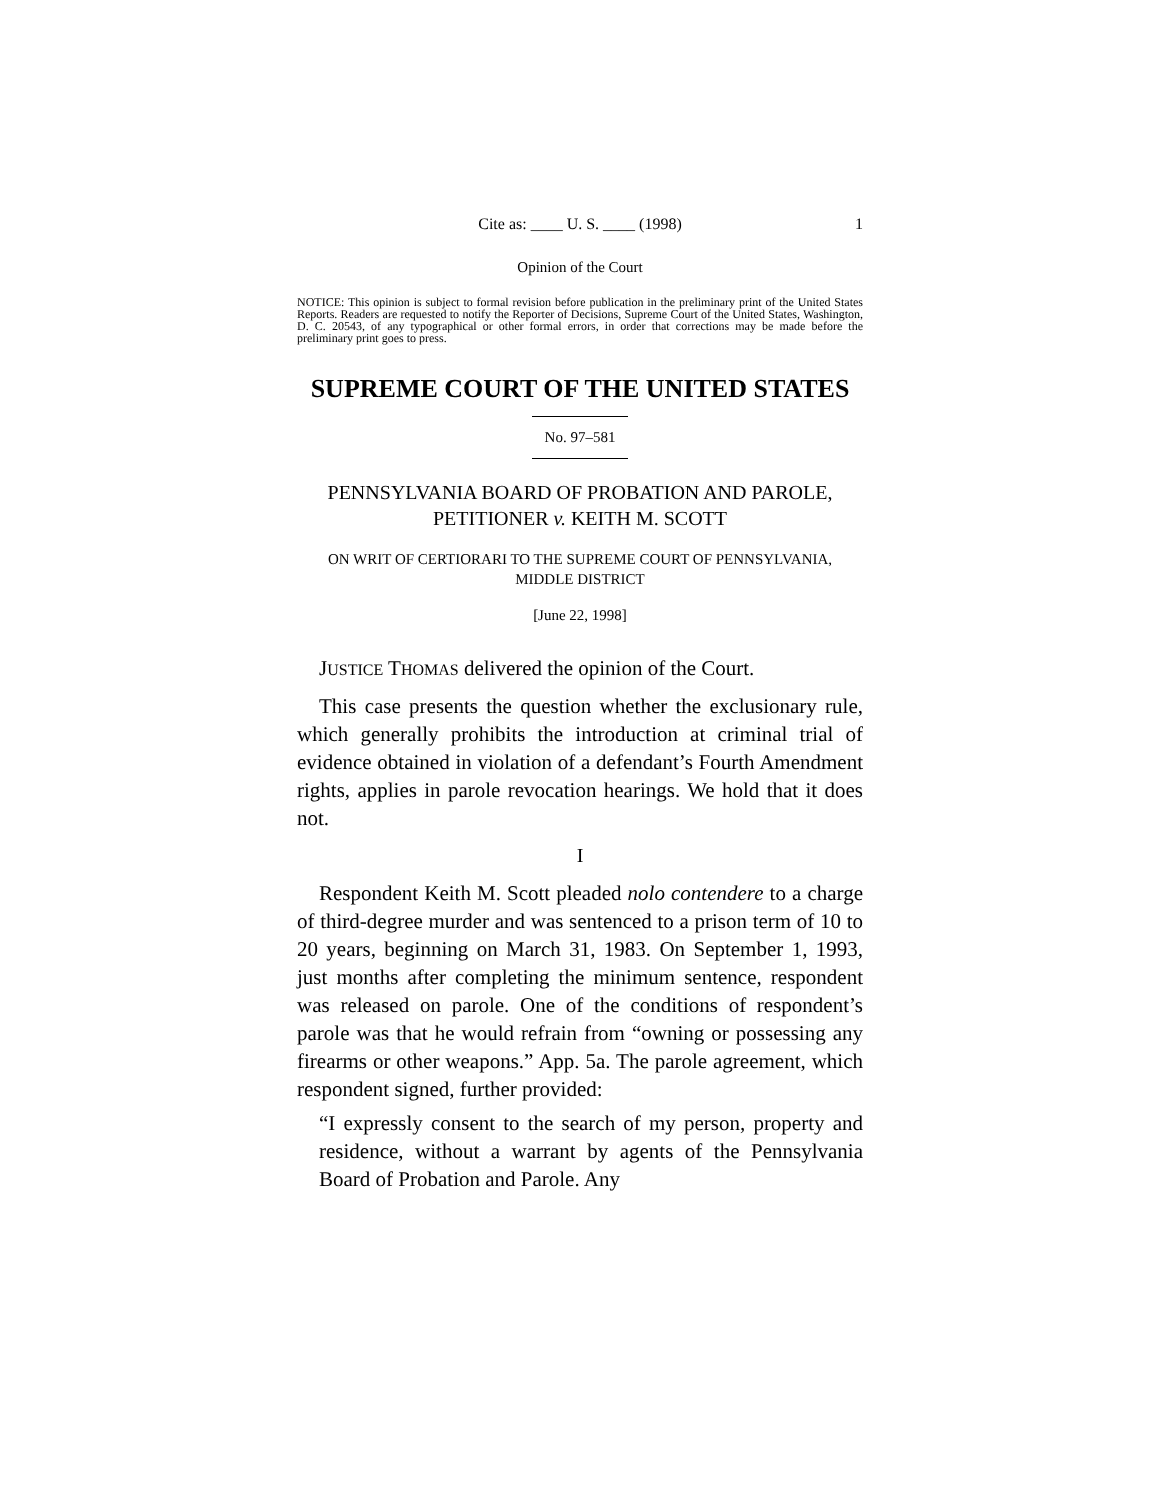Cite as: ____ U. S. ____ (1998) 1
Opinion of the Court
NOTICE: This opinion is subject to formal revision before publication in the preliminary print of the United States Reports. Readers are requested to notify the Reporter of Decisions, Supreme Court of the United States, Washington, D. C. 20543, of any typographical or other formal errors, in order that corrections may be made before the preliminary print goes to press.
SUPREME COURT OF THE UNITED STATES
No. 97–581
PENNSYLVANIA BOARD OF PROBATION AND PAROLE, PETITIONER v. KEITH M. SCOTT
ON WRIT OF CERTIORARI TO THE SUPREME COURT OF PENNSYLVANIA, MIDDLE DISTRICT
[June 22, 1998]
JUSTICE THOMAS delivered the opinion of the Court.
This case presents the question whether the exclusionary rule, which generally prohibits the introduction at criminal trial of evidence obtained in violation of a defendant’s Fourth Amendment rights, applies in parole revocation hearings. We hold that it does not.
I
Respondent Keith M. Scott pleaded nolo contendere to a charge of third-degree murder and was sentenced to a prison term of 10 to 20 years, beginning on March 31, 1983. On September 1, 1993, just months after completing the minimum sentence, respondent was released on parole. One of the conditions of respondent’s parole was that he would refrain from “owning or possessing any firearms or other weapons.” App. 5a. The parole agreement, which respondent signed, further provided:
“I expressly consent to the search of my person, property and residence, without a warrant by agents of the Pennsylvania Board of Probation and Parole. Any